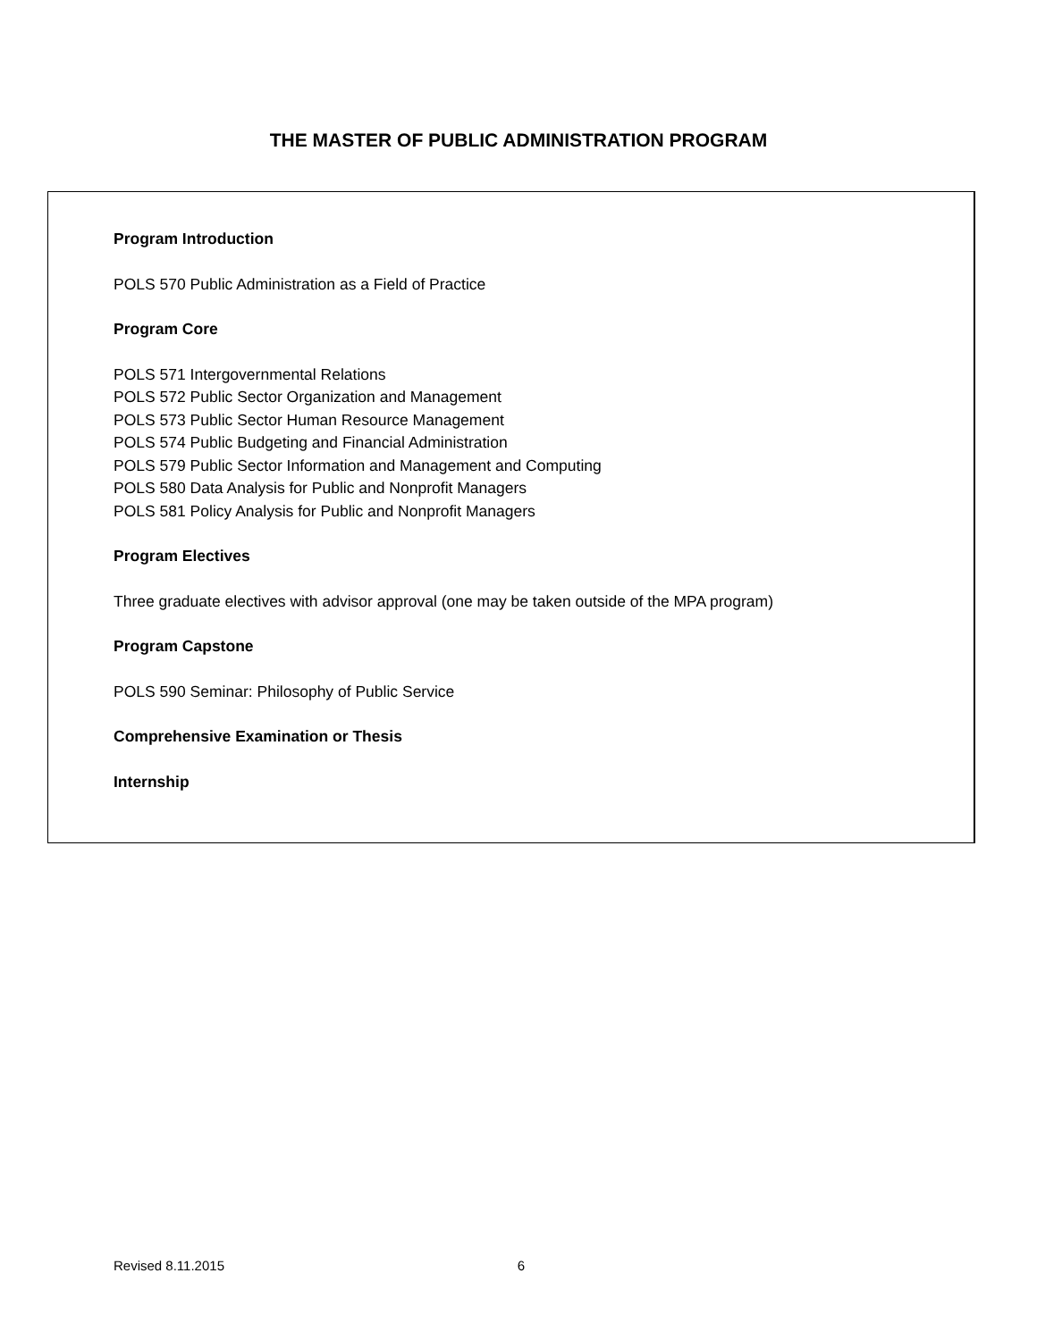THE MASTER OF PUBLIC ADMINISTRATION PROGRAM
Program Introduction
POLS 570 Public Administration as a Field of Practice
Program Core
POLS 571 Intergovernmental Relations
POLS 572 Public Sector Organization and Management
POLS 573 Public Sector Human Resource Management
POLS 574 Public Budgeting and Financial Administration
POLS 579 Public Sector Information and Management and Computing
POLS 580 Data Analysis for Public and Nonprofit Managers
POLS 581 Policy Analysis for Public and Nonprofit Managers
Program Electives
Three graduate electives with advisor approval (one may be taken outside of the MPA program)
Program Capstone
POLS 590 Seminar: Philosophy of Public Service
Comprehensive Examination or Thesis
Internship
Revised 8.11.2015 6